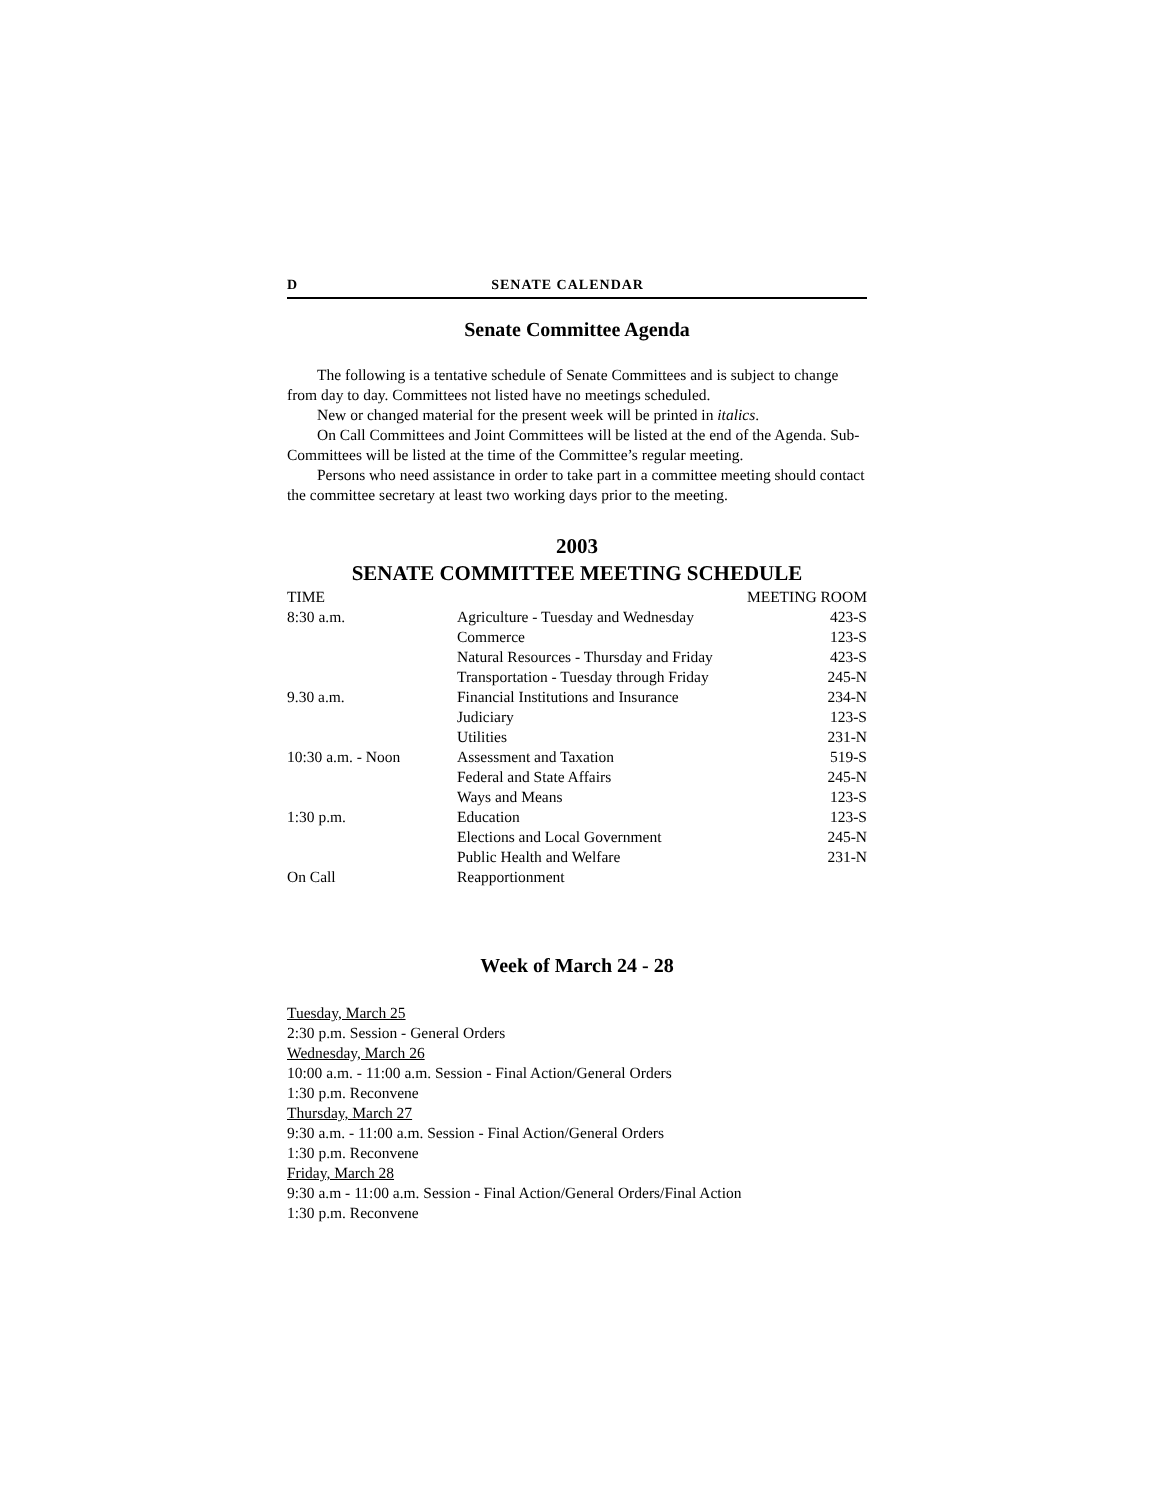D SENATE CALENDAR
Senate Committee Agenda
The following is a tentative schedule of Senate Committees and is subject to change from day to day. Committees not listed have no meetings scheduled.
New or changed material for the present week will be printed in italics.
On Call Committees and Joint Committees will be listed at the end of the Agenda. Sub-Committees will be listed at the time of the Committee’s regular meeting.
Persons who need assistance in order to take part in a committee meeting should contact the committee secretary at least two working days prior to the meeting.
2003
SENATE COMMITTEE MEETING SCHEDULE
| TIME | | MEETING ROOM |
| --- | --- | --- |
| 8:30 a.m. | Agriculture - Tuesday and Wednesday | 423-S |
| | Commerce | 123-S |
| | Natural Resources - Thursday and Friday | 423-S |
| | Transportation - Tuesday through Friday | 245-N |
| 9.30 a.m. | Financial Institutions and Insurance | 234-N |
| | Judiciary | 123-S |
| | Utilities | 231-N |
| 10:30 a.m. - Noon | Assessment and Taxation | 519-S |
| | Federal and State Affairs | 245-N |
| | Ways and Means | 123-S |
| 1:30 p.m. | Education | 123-S |
| | Elections and Local Government | 245-N |
| | Public Health and Welfare | 231-N |
| On Call | Reapportionment | |
Week of March 24 - 28
Tuesday, March 25
2:30 p.m. Session - General Orders
Wednesday, March 26
10:00 a.m. - 11:00 a.m. Session - Final Action/General Orders
1:30 p.m. Reconvene
Thursday, March 27
9:30 a.m. - 11:00 a.m. Session - Final Action/General Orders
1:30 p.m. Reconvene
Friday, March 28
9:30 a.m - 11:00 a.m. Session - Final Action/General Orders/Final Action
1:30 p.m. Reconvene